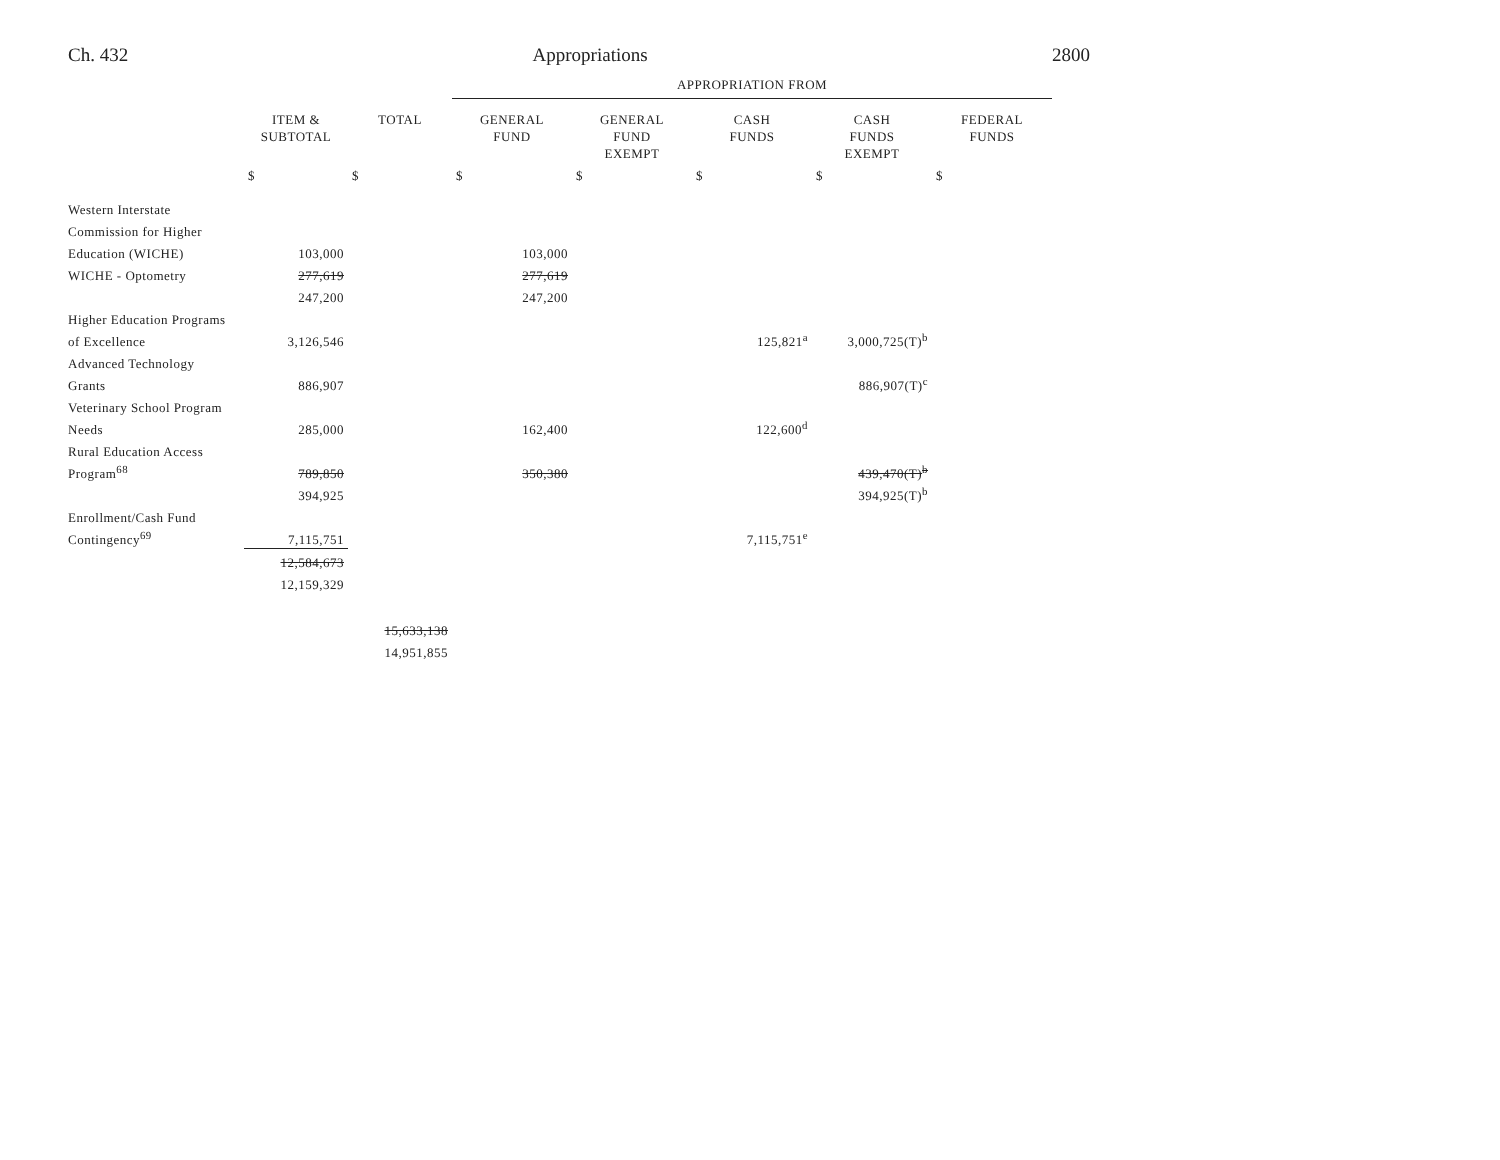Ch. 432 Appropriations 2800
| | | | APPROPRIATION FROM | | | | |
| --- | --- | --- | --- | --- | --- | --- | --- |
| | ITEM & SUBTOTAL | TOTAL | GENERAL FUND | GENERAL FUND EXEMPT | CASH FUNDS | CASH FUNDS EXEMPT | FEDERAL FUNDS |
| | $ | $ | $ | $ | $ | $ | $ |
| Western Interstate | | | | | | | |
| Commission for Higher | | | | | | | |
| Education (WICHE) | 103,000 | | 103,000 | | | | |
| WICHE - Optometry | 277,619 | | 277,619 | | | | |
| | 247,200 | | 247,200 | | | | |
| Higher Education Programs | | | | | | | |
| of Excellence | 3,126,546 | | | | 125,821<sup>a</sup> | 3,000,725(T)<sup>b</sup> | |
| Advanced Technology | | | | | | | |
| Grants | 886,907 | | | | | 886,907(T)<sup>c</sup> | |
| Veterinary School Program | | | | | | | |
| Needs | 285,000 | | 162,400 | | 122,600<sup>d</sup> | | |
| Rural Education Access | | | | | | | |
| Program<sup>68</sup> | 789,850 | | 350,380 | | | 439,470(T)<sup>b</sup> | |
| | 394,925 | | | | | 394,925(T)<sup>b</sup> | |
| Enrollment/Cash Fund | | | | | | | |
| Contingency<sup>69</sup> | 7,115,751 | | | | 7,115,751<sup>e</sup> | | |
| | 12,584,673 | | | | | | |
| | 12,159,329 | | | | | | |
| | | 15,633,138 | | | | | |
| | | 14,951,855 | | | | | |